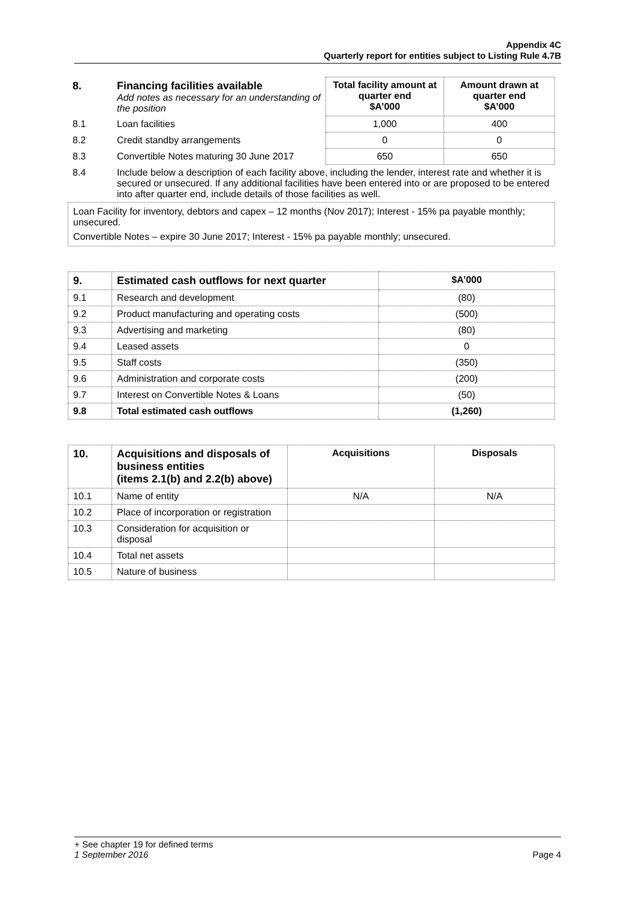Appendix 4C
Quarterly report for entities subject to Listing Rule 4.7B
| 8. | Financing facilities available Add notes as necessary for an understanding of the position | Total facility amount at quarter end $A’000 | Amount drawn at quarter end $A’000 |
| 8.1 | Loan facilities | 1,000 | 400 |
| 8.2 | Credit standby arrangements | 0 | 0 |
| 8.3 | Convertible Notes maturing 30 June 2017 | 650 | 650 |
| 8.4 | Include below a description of each facility above, including the lender, interest rate and whether it is secured or unsecured. If any additional facilities have been entered into or are proposed to be entered into after quarter end, include details of those facilities as well. | | |
Loan Facility for inventory, debtors and capex – 12 months (Nov 2017); Interest - 15% pa payable monthly; unsecured.
Convertible Notes – expire 30 June 2017; Interest - 15% pa payable monthly; unsecured.
| 9. | Estimated cash outflows for next quarter | $A’000 |
| --- | --- | --- |
| 9.1 | Research and development | (80) |
| 9.2 | Product manufacturing and operating costs | (500) |
| 9.3 | Advertising and marketing | (80) |
| 9.4 | Leased assets | 0 |
| 9.5 | Staff costs | (350) |
| 9.6 | Administration and corporate costs | (200) |
| 9.7 | Interest on Convertible Notes & Loans | (50) |
| 9.8 | Total estimated cash outflows | (1,260) |
| 10. | Acquisitions and disposals of business entities (items 2.1(b) and 2.2(b) above) | Acquisitions | Disposals |
| --- | --- | --- | --- |
| 10.1 | Name of entity | N/A | N/A |
| 10.2 | Place of incorporation or registration | | |
| 10.3 | Consideration for acquisition or disposal | | |
| 10.4 | Total net assets | | |
| 10.5 | Nature of business | | |
+ See chapter 19 for defined terms
1 September 2016 Page 4